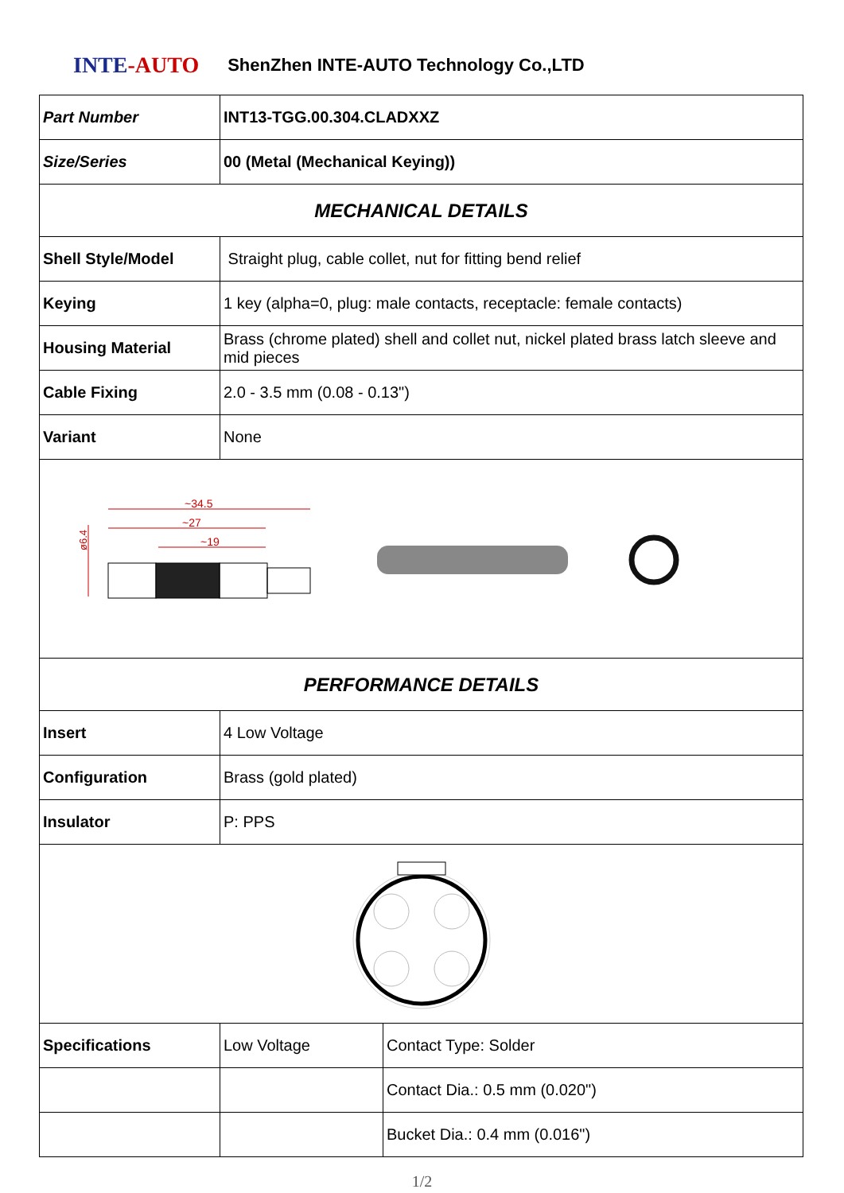INTE-AUTO
ShenZhen INTE-AUTO Technology Co.,LTD
| Part Number | INT13-TGG.00.304.CLADXXZ | |
| Size/Series | 00 (Metal (Mechanical Keying)) | |
| MECHANICAL DETAILS | | |
| Shell Style/Model | Straight plug, cable collet, nut for fitting bend relief | |
| Keying | 1 key (alpha=0, plug: male contacts, receptacle: female contacts) | |
| Housing Material | Brass (chrome plated) shell and collet nut, nickel plated brass latch sleeve and mid pieces | |
| Cable Fixing | 2.0 - 3.5 mm (0.08 - 0.13") | |
| Variant | None | |
| ~34.5 ~27 ~19 ø6.4 | | |
| PERFORMANCE DETAILS | | |
| Insert | 4 Low Voltage | |
| Configuration | Brass (gold plated) | |
| Insulator | P: PPS | |
| Specifications | Low Voltage | Contact Type: Solder |
| | | Contact Dia.: 0.5 mm (0.020") |
| | | Bucket Dia.: 0.4 mm (0.016") |
1/2